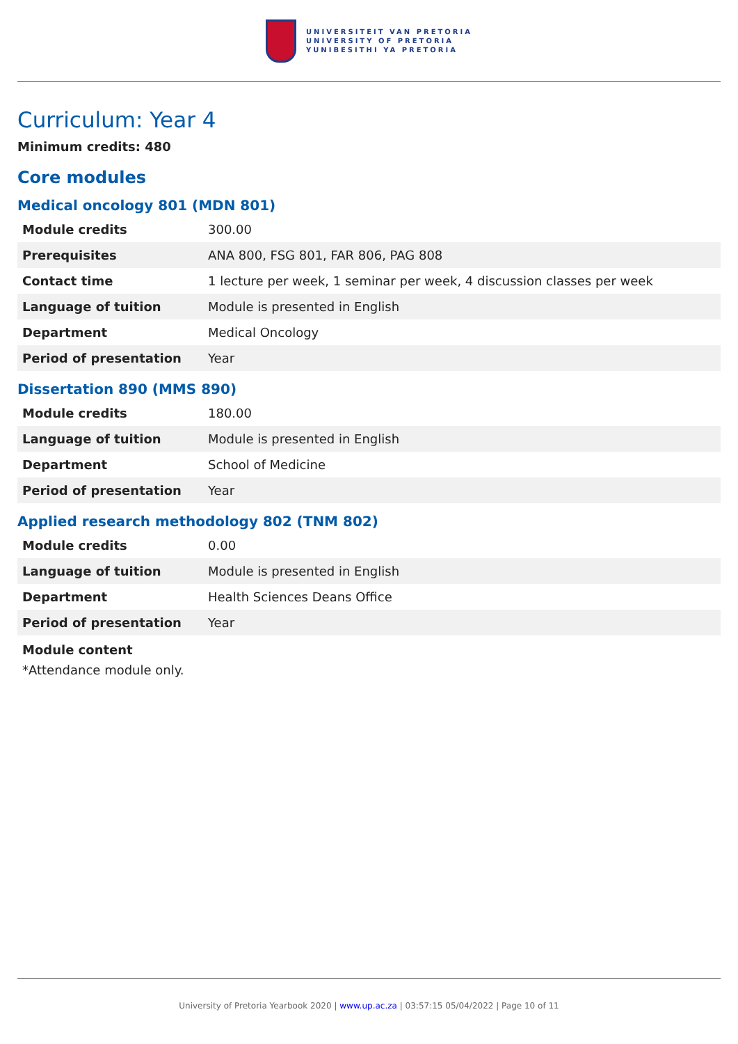UNIVERSITEIT VAN PRETORIA
UNIVERSITY OF PRETORIA
YUNIBESITHI YA PRETORIA
Curriculum: Year 4
Minimum credits: 480
Core modules
Medical oncology 801 (MDN 801)
| Module credits | 300.00 |
| Prerequisites | ANA 800, FSG 801, FAR 806, PAG 808 |
| Contact time | 1 lecture per week, 1 seminar per week, 4 discussion classes per week |
| Language of tuition | Module is presented in English |
| Department | Medical Oncology |
| Period of presentation | Year |
Dissertation 890 (MMS 890)
| Module credits | 180.00 |
| Language of tuition | Module is presented in English |
| Department | School of Medicine |
| Period of presentation | Year |
Applied research methodology 802 (TNM 802)
| Module credits | 0.00 |
| Language of tuition | Module is presented in English |
| Department | Health Sciences Deans Office |
| Period of presentation | Year |
Module content
*Attendance module only.
University of Pretoria Yearbook 2020 | www.up.ac.za | 03:57:15 05/04/2022 | Page 10 of 11